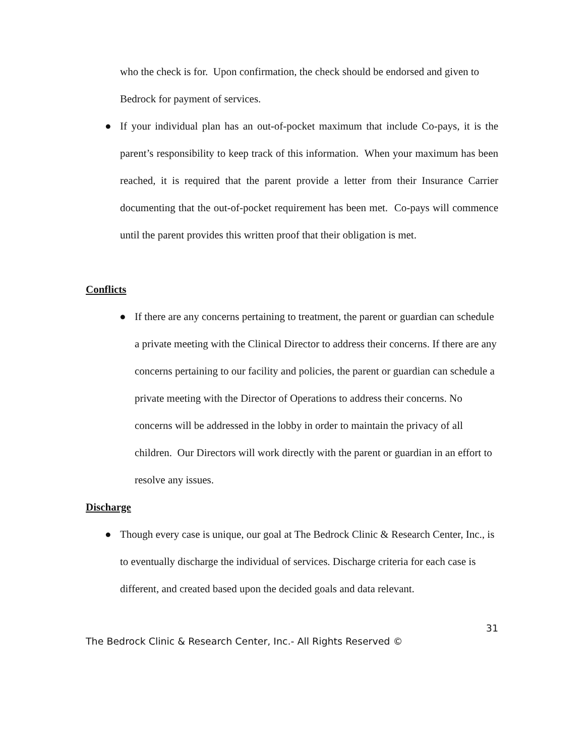who the check is for. Upon confirmation, the check should be endorsed and given to Bedrock for payment of services.
● If your individual plan has an out-of-pocket maximum that include Co-pays, it is the parent’s responsibility to keep track of this information. When your maximum has been reached, it is required that the parent provide a letter from their Insurance Carrier documenting that the out-of-pocket requirement has been met. Co-pays will commence until the parent provides this written proof that their obligation is met.
Conflicts
● If there are any concerns pertaining to treatment, the parent or guardian can schedule a private meeting with the Clinical Director to address their concerns. If there are any concerns pertaining to our facility and policies, the parent or guardian can schedule a private meeting with the Director of Operations to address their concerns. No concerns will be addressed in the lobby in order to maintain the privacy of all children. Our Directors will work directly with the parent or guardian in an effort to resolve any issues.
Discharge
● Though every case is unique, our goal at The Bedrock Clinic & Research Center, Inc., is to eventually discharge the individual of services. Discharge criteria for each case is different, and created based upon the decided goals and data relevant.
31
The Bedrock Clinic & Research Center, Inc.- All Rights Reserved ©